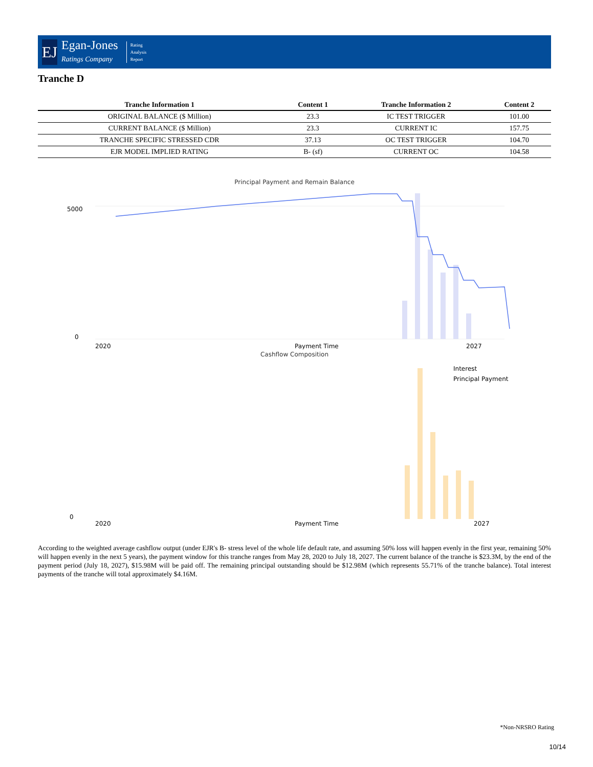EJ
Egan-Jones
Ratings Company
Rating
Analysis
Report
Tranche D
| Tranche Information 1 | Content 1 | Tranche Information 2 | Content 2 |
| --- | --- | --- | --- |
| ORIGINAL BALANCE ($ Million) | 23.3 | IC TEST TRIGGER | 101.00 |
| CURRENT BALANCE ($ Million) | 23.3 | CURRENT IC | 157.75 |
| TRANCHE SPECIFIC STRESSED CDR | 37.13 | OC TEST TRIGGER | 104.70 |
| EJR MODEL IMPLIED RATING | B- (sf) | CURRENT OC | 104.58 |
Principal Payment and Remain Balance
0
5000
2020
Payment Time
2027
Cashflow Composition
Interest
Principal Payment
0
2020
Payment Time
2027
According to the weighted average cashflow output (under EJR's B- stress level of the whole life default rate, and assuming 50% loss will happen evenly in the first year, remaining 50% will happen evenly in the next 5 years), the payment window for this tranche ranges from May 28, 2020 to July 18, 2027. The current balance of the tranche is $23.3M, by the end of the payment period (July 18, 2027), $15.98M will be paid off. The remaining principal outstanding should be $12.98M (which represents 55.71% of the tranche balance). Total interest payments of the tranche will total approximately $4.16M.
*Non-NRSRO Rating
10/14